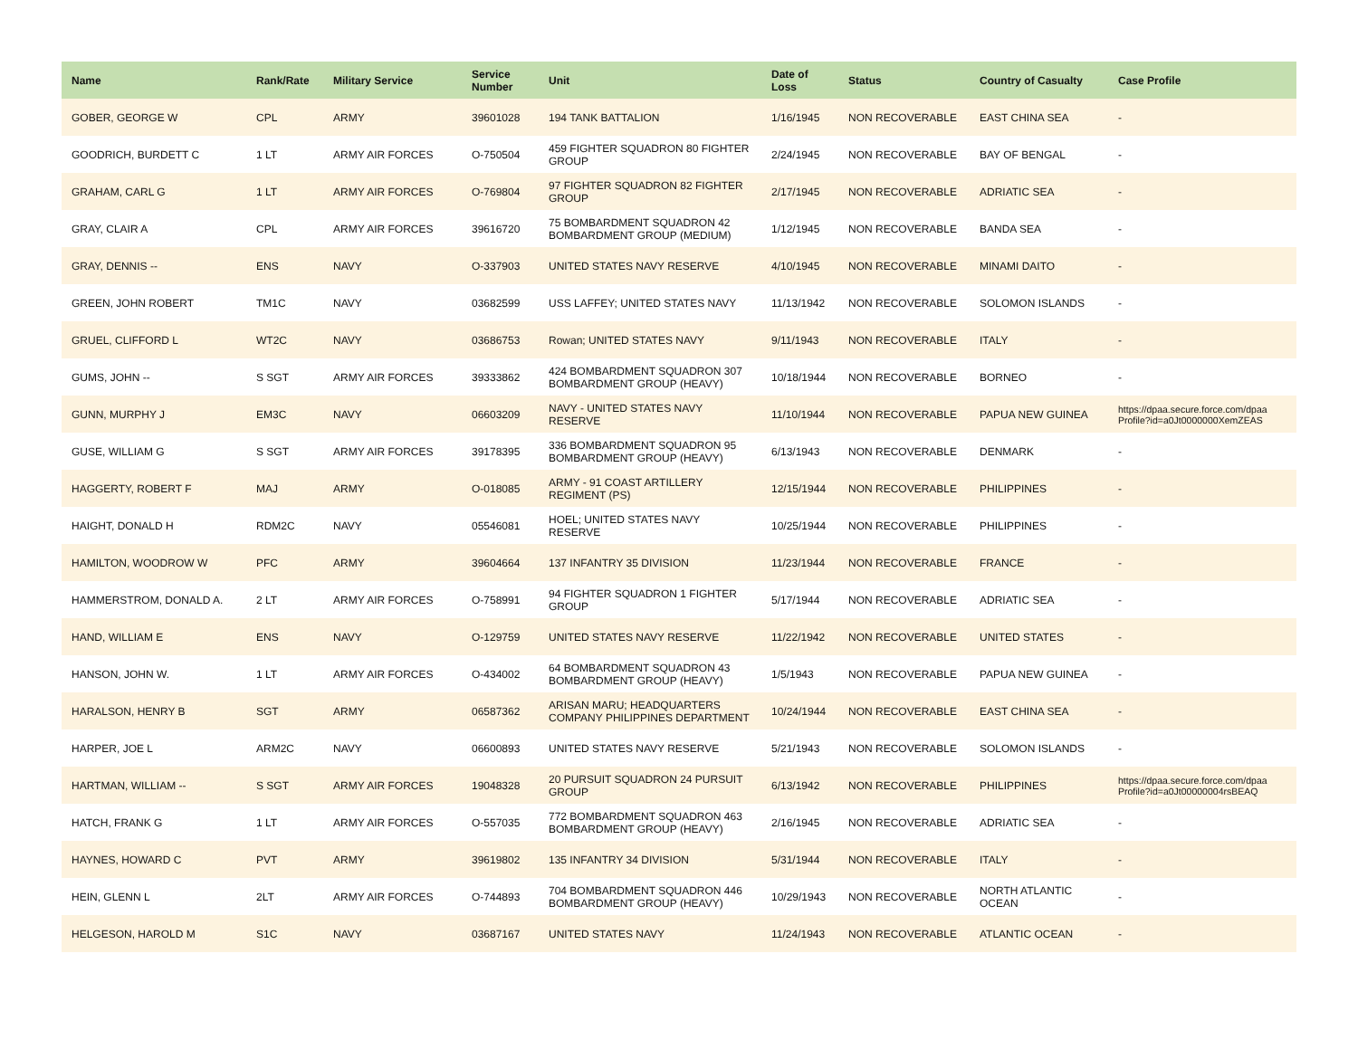| Name | Rank/Rate | Military Service | Service Number | Unit | Date of Loss | Status | Country of Casualty | Case Profile |
| --- | --- | --- | --- | --- | --- | --- | --- | --- |
| GOBER, GEORGE W | CPL | ARMY | 39601028 | 194 TANK BATTALION | 1/16/1945 | NON RECOVERABLE | EAST CHINA SEA | - |
| GOODRICH, BURDETT C | 1 LT | ARMY AIR FORCES | O-750504 | 459 FIGHTER SQUADRON 80 FIGHTER GROUP | 2/24/1945 | NON RECOVERABLE | BAY OF BENGAL | - |
| GRAHAM, CARL G | 1 LT | ARMY AIR FORCES | O-769804 | 97 FIGHTER SQUADRON 82 FIGHTER GROUP | 2/17/1945 | NON RECOVERABLE | ADRIATIC SEA | - |
| GRAY, CLAIR A | CPL | ARMY AIR FORCES | 39616720 | 75 BOMBARDMENT SQUADRON 42 BOMBARDMENT GROUP (MEDIUM) | 1/12/1945 | NON RECOVERABLE | BANDA SEA | - |
| GRAY, DENNIS -- | ENS | NAVY | O-337903 | UNITED STATES NAVY RESERVE | 4/10/1945 | NON RECOVERABLE | MINAMI DAITO | - |
| GREEN, JOHN ROBERT | TM1C | NAVY | 03682599 | USS LAFFEY; UNITED STATES NAVY | 11/13/1942 | NON RECOVERABLE | SOLOMON ISLANDS | - |
| GRUEL, CLIFFORD L | WT2C | NAVY | 03686753 | Rowan; UNITED STATES NAVY | 9/11/1943 | NON RECOVERABLE | ITALY | - |
| GUMS, JOHN -- | S SGT | ARMY AIR FORCES | 39333862 | 424 BOMBARDMENT SQUADRON 307 BOMBARDMENT GROUP (HEAVY) | 10/18/1944 | NON RECOVERABLE | BORNEO | - |
| GUNN, MURPHY J | EM3C | NAVY | 06603209 | NAVY - UNITED STATES NAVY RESERVE | 11/10/1944 | NON RECOVERABLE | PAPUA NEW GUINEA | https://dpaa.secure.force.com/dpaa Profile?id=a0Jt0000000XemZEAS |
| GUSE, WILLIAM G | S SGT | ARMY AIR FORCES | 39178395 | 336 BOMBARDMENT SQUADRON 95 BOMBARDMENT GROUP (HEAVY) | 6/13/1943 | NON RECOVERABLE | DENMARK | - |
| HAGGERTY, ROBERT F | MAJ | ARMY | O-018085 | ARMY - 91 COAST ARTILLERY REGIMENT (PS) | 12/15/1944 | NON RECOVERABLE | PHILIPPINES | - |
| HAIGHT, DONALD H | RDM2C | NAVY | 05546081 | HOEL; UNITED STATES NAVY RESERVE | 10/25/1944 | NON RECOVERABLE | PHILIPPINES | - |
| HAMILTON, WOODROW W | PFC | ARMY | 39604664 | 137 INFANTRY 35 DIVISION | 11/23/1944 | NON RECOVERABLE | FRANCE | - |
| HAMMERSTROM, DONALD A. | 2 LT | ARMY AIR FORCES | O-758991 | 94 FIGHTER SQUADRON 1 FIGHTER GROUP | 5/17/1944 | NON RECOVERABLE | ADRIATIC SEA | - |
| HAND, WILLIAM E | ENS | NAVY | O-129759 | UNITED STATES NAVY RESERVE | 11/22/1942 | NON RECOVERABLE | UNITED STATES | - |
| HANSON, JOHN W. | 1 LT | ARMY AIR FORCES | O-434002 | 64 BOMBARDMENT SQUADRON 43 BOMBARDMENT GROUP (HEAVY) | 1/5/1943 | NON RECOVERABLE | PAPUA NEW GUINEA | - |
| HARALSON, HENRY B | SGT | ARMY | 06587362 | ARISAN MARU; HEADQUARTERS COMPANY PHILIPPINES DEPARTMENT | 10/24/1944 | NON RECOVERABLE | EAST CHINA SEA | - |
| HARPER, JOE L | ARM2C | NAVY | 06600893 | UNITED STATES NAVY RESERVE | 5/21/1943 | NON RECOVERABLE | SOLOMON ISLANDS | - |
| HARTMAN, WILLIAM -- | S SGT | ARMY AIR FORCES | 19048328 | 20 PURSUIT SQUADRON 24 PURSUIT GROUP | 6/13/1942 | NON RECOVERABLE | PHILIPPINES | https://dpaa.secure.force.com/dpaa Profile?id=a0Jt00000004rsBEAQ |
| HATCH, FRANK G | 1 LT | ARMY AIR FORCES | O-557035 | 772 BOMBARDMENT SQUADRON 463 BOMBARDMENT GROUP (HEAVY) | 2/16/1945 | NON RECOVERABLE | ADRIATIC SEA | - |
| HAYNES, HOWARD C | PVT | ARMY | 39619802 | 135 INFANTRY 34 DIVISION | 5/31/1944 | NON RECOVERABLE | ITALY | - |
| HEIN, GLENN L | 2LT | ARMY AIR FORCES | O-744893 | 704 BOMBARDMENT SQUADRON 446 BOMBARDMENT GROUP (HEAVY) | 10/29/1943 | NON RECOVERABLE | NORTH ATLANTIC OCEAN | - |
| HELGESON, HAROLD M | S1C | NAVY | 03687167 | UNITED STATES NAVY | 11/24/1943 | NON RECOVERABLE | ATLANTIC OCEAN | - |